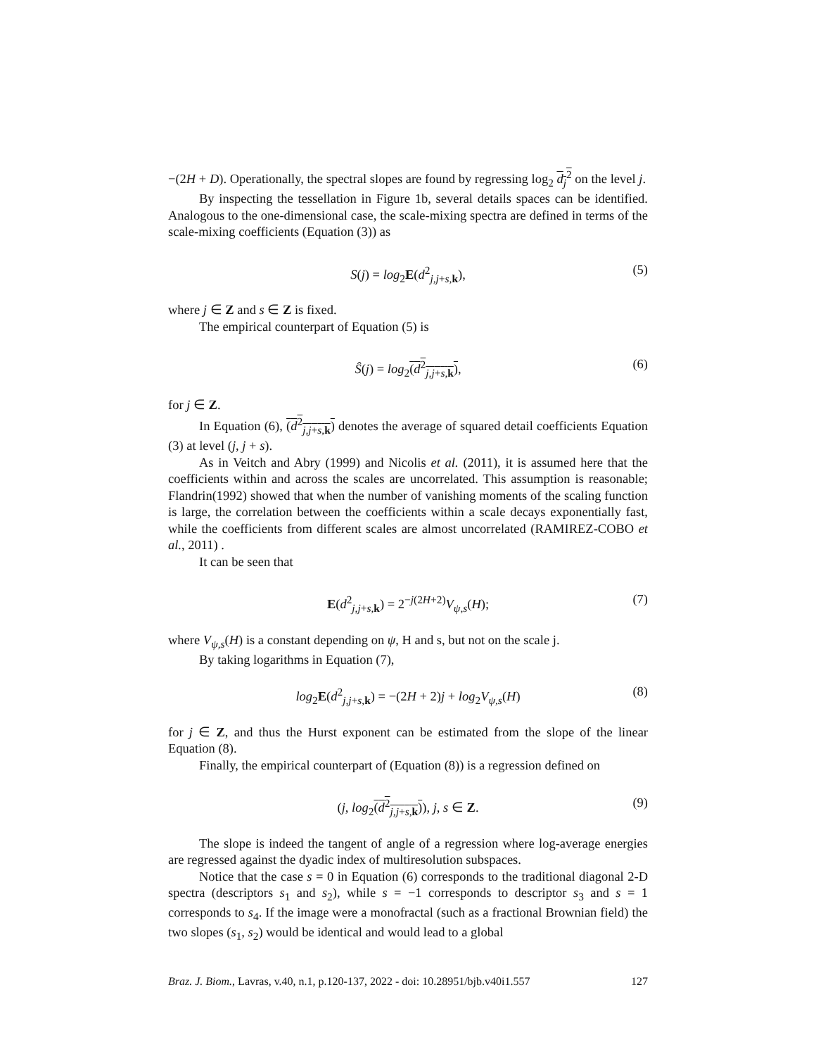−(2H + D). Operationally, the spectral slopes are found by regressing log<sub>2</sub> d<sub>j</sub><sup>2</sup> on the level j.
By inspecting the tessellation in Figure 1b, several details spaces can be identified. Analogous to the one-dimensional case, the scale-mixing spectra are defined in terms of the scale-mixing coefficients (Equation (3)) as
S(j) = log<sub>2</sub>E(d<sup>2</sup><sub>j,j+s,k</sub>), (5)
where j ∈ Z and s ∈ Z is fixed.
The empirical counterpart of Equation (5) is
Ŝ(j) = log<sub>2</sub>(d<sup>2</sup><sub>j,j+s,k</sub>), (6)
for j ∈ Z.
In Equation (6), (d<sup>2</sup><sub>j,j+s,k</sub>) denotes the average of squared detail coefficients Equation (3) at level (j, j + s).
As in Veitch and Abry (1999) and Nicolis et al. (2011), it is assumed here that the coefficients within and across the scales are uncorrelated. This assumption is reasonable; Flandrin(1992) showed that when the number of vanishing moments of the scaling function is large, the correlation between the coefficients within a scale decays exponentially fast, while the coefficients from different scales are almost uncorrelated (RAMIREZ-COBO et al., 2011) .
It can be seen that
E(d<sup>2</sup><sub>j,j+s,k</sub>) = 2<sup>−j(2H+2)</sup>V<sub>ψ,s</sub>(H); (7)
where V<sub>ψ,s</sub>(H) is a constant depending on ψ, H and s, but not on the scale j.
By taking logarithms in Equation (7),
log<sub>2</sub>E(d<sup>2</sup><sub>j,j+s,k</sub>) = −(2H + 2)j + log<sub>2</sub>V<sub>ψ,s</sub>(H) (8)
for j ∈ Z, and thus the Hurst exponent can be estimated from the slope of the linear Equation (8).
Finally, the empirical counterpart of (Equation (8)) is a regression defined on
(j, log<sub>2</sub>(d<sup>2</sup><sub>j,j+s,k</sub>)), j, s ∈ Z. (9)
The slope is indeed the tangent of angle of a regression where log-average energies are regressed against the dyadic index of multiresolution subspaces.
Notice that the case s = 0 in Equation (6) corresponds to the traditional diagonal 2-D spectra (descriptors s<sub>1</sub> and s<sub>2</sub>), while s = −1 corresponds to descriptor s<sub>3</sub> and s = 1 corresponds to s<sub>4</sub>. If the image were a monofractal (such as a fractional Brownian field) the two slopes (s<sub>1</sub>, s<sub>2</sub>) would be identical and would lead to a global
Braz. J. Biom., Lavras, v.40, n.1, p.120-137, 2022 - doi: 10.28951/bjb.v40i1.557 127